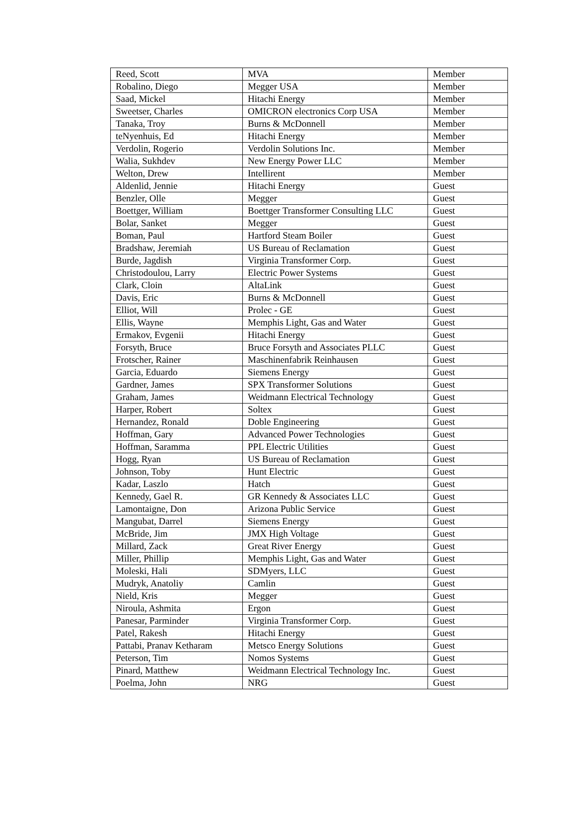| Reed, Scott | MVA | Member |
| Robalino, Diego | Megger USA | Member |
| Saad, Mickel | Hitachi Energy | Member |
| Sweetser, Charles | OMICRON electronics Corp USA | Member |
| Tanaka, Troy | Burns & McDonnell | Member |
| teNyenhuis, Ed | Hitachi Energy | Member |
| Verdolin, Rogerio | Verdolin Solutions Inc. | Member |
| Walia, Sukhdev | New Energy Power LLC | Member |
| Welton, Drew | Intellirent | Member |
| Aldenlid, Jennie | Hitachi Energy | Guest |
| Benzler, Olle | Megger | Guest |
| Boettger, William | Boettger Transformer Consulting LLC | Guest |
| Bolar, Sanket | Megger | Guest |
| Boman, Paul | Hartford Steam Boiler | Guest |
| Bradshaw, Jeremiah | US Bureau of Reclamation | Guest |
| Burde, Jagdish | Virginia Transformer Corp. | Guest |
| Christodoulou, Larry | Electric Power Systems | Guest |
| Clark, Cloin | AltaLink | Guest |
| Davis, Eric | Burns & McDonnell | Guest |
| Elliot, Will | Prolec - GE | Guest |
| Ellis, Wayne | Memphis Light, Gas and Water | Guest |
| Ermakov, Evgenii | Hitachi Energy | Guest |
| Forsyth, Bruce | Bruce Forsyth and Associates PLLC | Guest |
| Frotscher, Rainer | Maschinenfabrik Reinhausen | Guest |
| Garcia, Eduardo | Siemens Energy | Guest |
| Gardner, James | SPX Transformer Solutions | Guest |
| Graham, James | Weidmann Electrical Technology | Guest |
| Harper, Robert | Soltex | Guest |
| Hernandez, Ronald | Doble Engineering | Guest |
| Hoffman, Gary | Advanced Power Technologies | Guest |
| Hoffman, Saramma | PPL Electric Utilities | Guest |
| Hogg, Ryan | US Bureau of Reclamation | Guest |
| Johnson, Toby | Hunt Electric | Guest |
| Kadar, Laszlo | Hatch | Guest |
| Kennedy, Gael R. | GR Kennedy & Associates LLC | Guest |
| Lamontaigne, Don | Arizona Public Service | Guest |
| Mangubat, Darrel | Siemens Energy | Guest |
| McBride, Jim | JMX High Voltage | Guest |
| Millard, Zack | Great River Energy | Guest |
| Miller, Phillip | Memphis Light, Gas and Water | Guest |
| Moleski, Hali | SDMyers, LLC | Guest |
| Mudryk, Anatoliy | Camlin | Guest |
| Nield, Kris | Megger | Guest |
| Niroula, Ashmita | Ergon | Guest |
| Panesar, Parminder | Virginia Transformer Corp. | Guest |
| Patel, Rakesh | Hitachi Energy | Guest |
| Pattabi, Pranav Ketharam | Metsco Energy Solutions | Guest |
| Peterson, Tim | Nomos Systems | Guest |
| Pinard, Matthew | Weidmann Electrical Technology Inc. | Guest |
| Poelma, John | NRG | Guest |